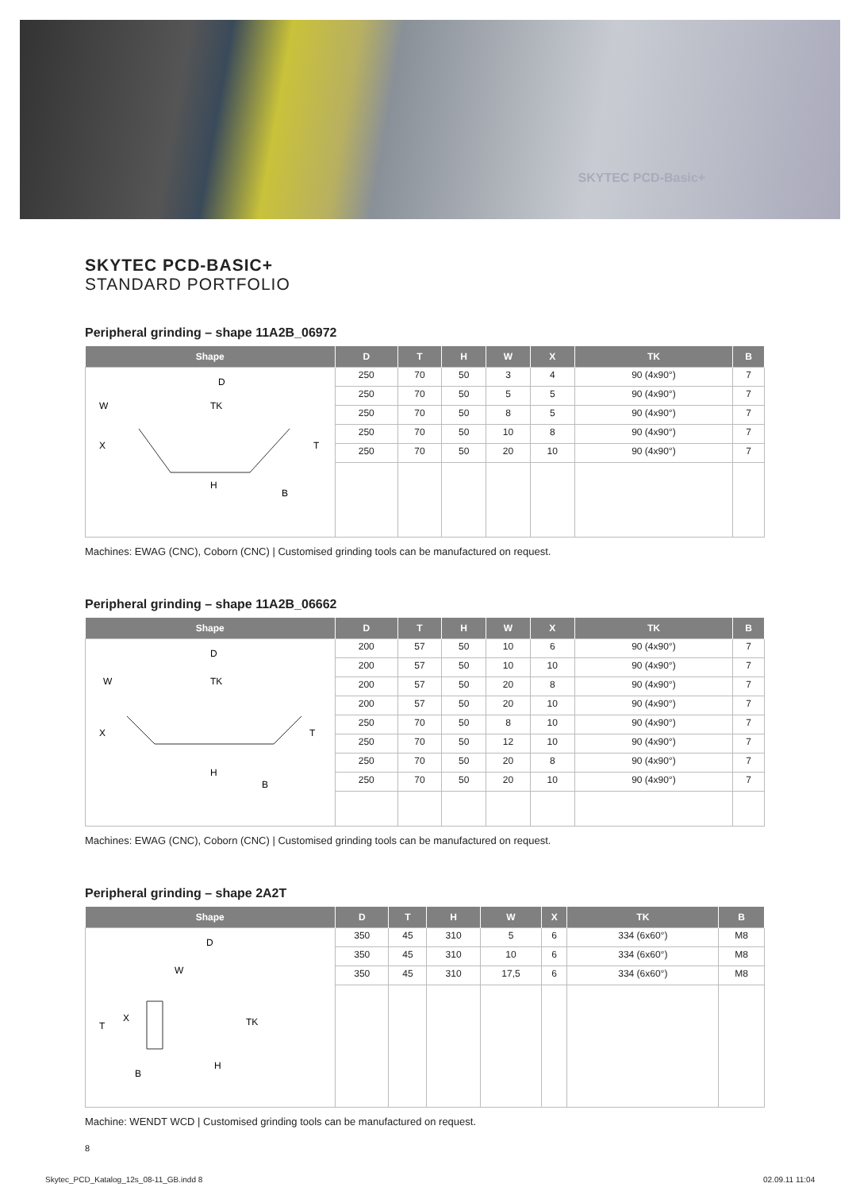SKYTEC PCD-Basic+
SKYTEC PCD-BASIC+
STANDARD PORTFOLIO
Peripheral grinding – shape 11A2B_06972
| Shape | D | T | H | W | X | TK | B |
| --- | --- | --- | --- | --- | --- | --- | --- |
| D W TK X T H B | 250 | 70 | 50 | 3 | 4 | 90 (4x90°) | 7 |
| | 250 | 70 | 50 | 5 | 5 | 90 (4x90°) | 7 |
| | 250 | 70 | 50 | 8 | 5 | 90 (4x90°) | 7 |
| | 250 | 70 | 50 | 10 | 8 | 90 (4x90°) | 7 |
| | 250 | 70 | 50 | 20 | 10 | 90 (4x90°) | 7 |
Machines: EWAG (CNC), Coborn (CNC) | Customised grinding tools can be manufactured on request.
Peripheral grinding – shape 11A2B_06662
| Shape | D | T | H | W | X | TK | B |
| --- | --- | --- | --- | --- | --- | --- | --- |
| D W TK X T H B | 200 | 57 | 50 | 10 | 6 | 90 (4x90°) | 7 |
| | 200 | 57 | 50 | 10 | 10 | 90 (4x90°) | 7 |
| | 200 | 57 | 50 | 20 | 8 | 90 (4x90°) | 7 |
| | 200 | 57 | 50 | 20 | 10 | 90 (4x90°) | 7 |
| | 250 | 70 | 50 | 8 | 10 | 90 (4x90°) | 7 |
| | 250 | 70 | 50 | 12 | 10 | 90 (4x90°) | 7 |
| | 250 | 70 | 50 | 20 | 8 | 90 (4x90°) | 7 |
| | 250 | 70 | 50 | 20 | 10 | 90 (4x90°) | 7 |
Machines: EWAG (CNC), Coborn (CNC) | Customised grinding tools can be manufactured on request.
Peripheral grinding – shape 2A2T
| Shape | D | T | H | W | X | TK | B |
| --- | --- | --- | --- | --- | --- | --- | --- |
| D W T X TK H B | 350 | 45 | 310 | 5 | 6 | 334 (6x60°) | M8 |
| | 350 | 45 | 310 | 10 | 6 | 334 (6x60°) | M8 |
| | 350 | 45 | 310 | 17,5 | 6 | 334 (6x60°) | M8 |
Machine: WENDT WCD | Customised grinding tools can be manufactured on request.
8
Skytec_PCD_Katalog_12s_08-11_GB.indd 8
02.09.11 11:04